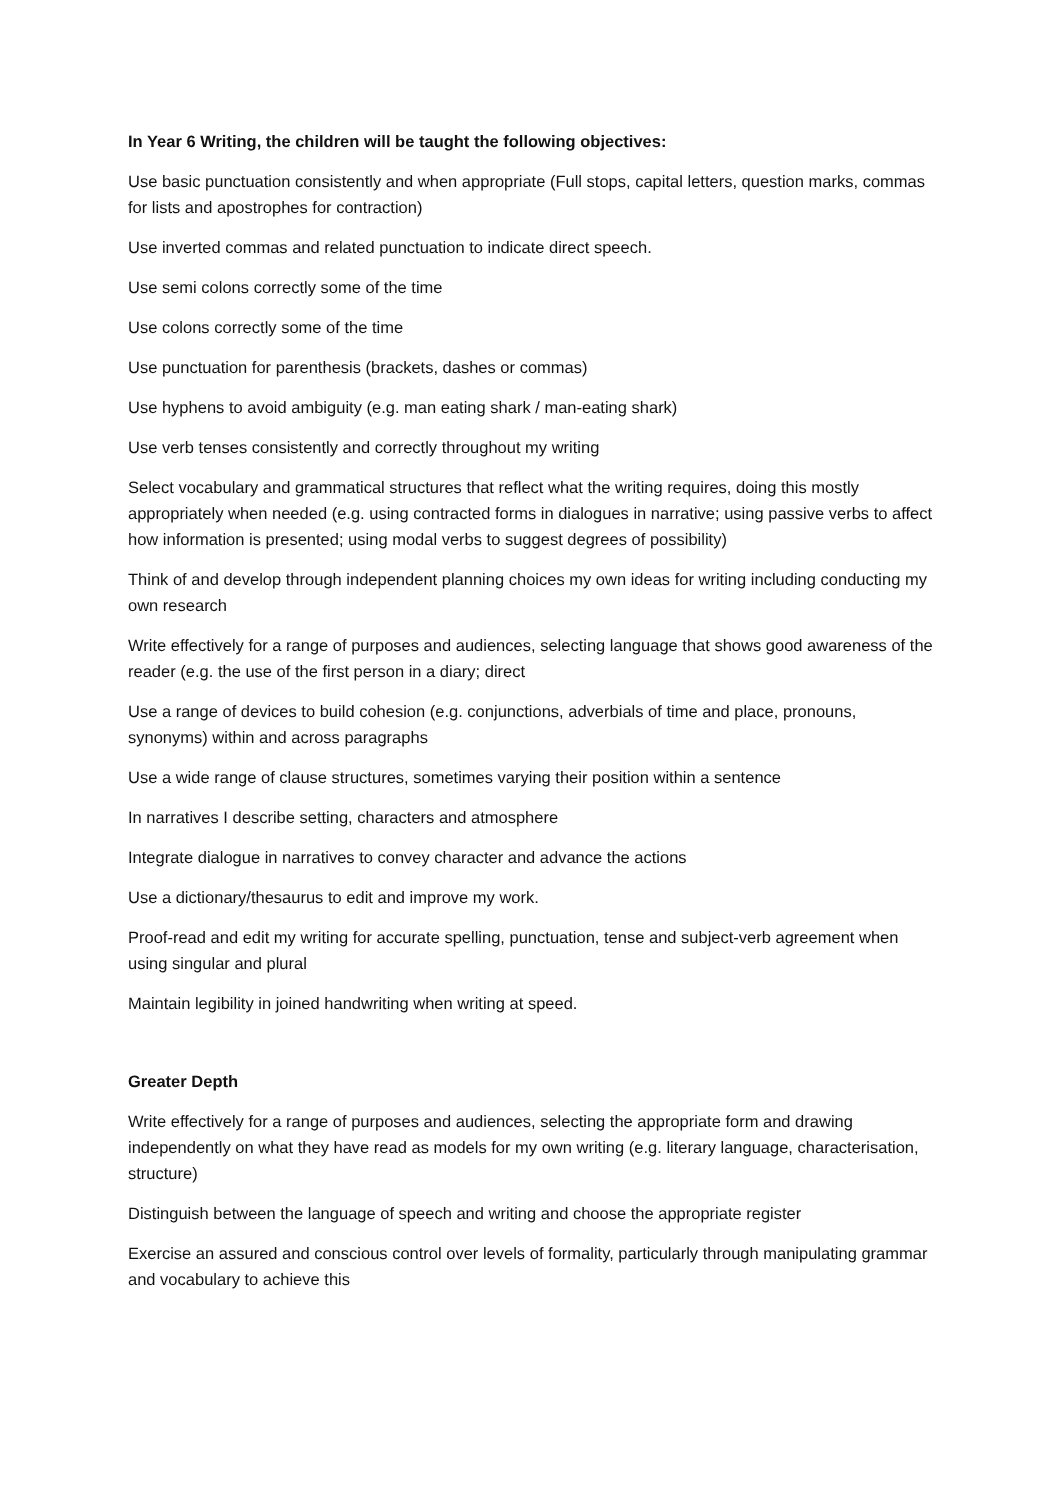In Year 6 Writing, the children will be taught the following objectives:
Use basic punctuation consistently and when appropriate (Full stops, capital letters, question marks, commas for lists and apostrophes for contraction)
Use inverted commas and related punctuation to indicate direct speech.
Use semi colons correctly some of the time
Use colons correctly some of the time
Use punctuation for parenthesis (brackets, dashes or commas)
Use hyphens to avoid ambiguity (e.g. man eating shark / man-eating shark)
Use verb tenses consistently and correctly throughout my writing
Select vocabulary and grammatical structures that reflect what the writing requires, doing this mostly appropriately when needed (e.g. using contracted forms in dialogues in narrative; using passive verbs to affect how information is presented; using modal verbs to suggest degrees of possibility)
Think of and develop through independent planning choices my own ideas for writing including conducting my own research
Write effectively for a range of purposes and audiences, selecting language that shows good awareness of the reader (e.g. the use of the first person in a diary; direct
Use a range of devices to build cohesion (e.g. conjunctions, adverbials of time and place, pronouns, synonyms) within and across paragraphs
Use a wide range of clause structures, sometimes varying their position within a sentence
In narratives I describe setting, characters and atmosphere
Integrate dialogue in narratives to convey character and advance the actions
Use a dictionary/thesaurus to edit and improve my work.
Proof-read and edit my writing for accurate spelling, punctuation, tense and subject-verb agreement when using singular and plural
Maintain legibility in joined handwriting when writing at speed.
Greater Depth
Write effectively for a range of purposes and audiences, selecting the appropriate form and drawing independently on what they have read as models for my own writing (e.g. literary language, characterisation, structure)
Distinguish between the language of speech and writing and choose the appropriate register
Exercise an assured and conscious control over levels of formality, particularly through manipulating grammar and vocabulary to achieve this